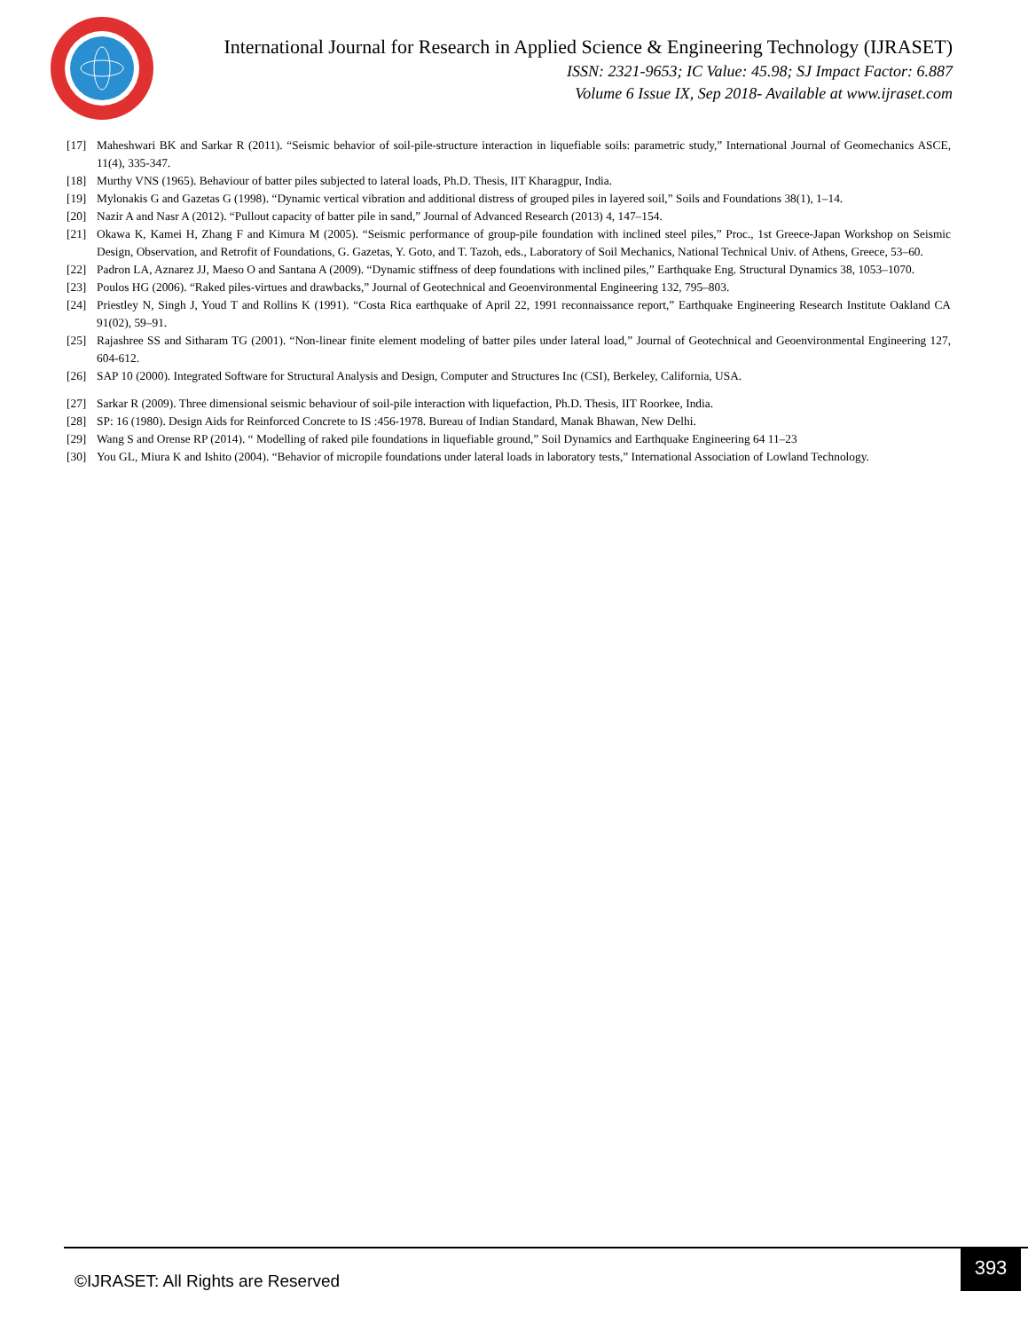International Journal for Research in Applied Science & Engineering Technology (IJRASET)
ISSN: 2321-9653; IC Value: 45.98; SJ Impact Factor: 6.887
Volume 6 Issue IX, Sep 2018- Available at www.ijraset.com
[17] Maheshwari BK and Sarkar R (2011). “Seismic behavior of soil-pile-structure interaction in liquefiable soils: parametric study,” International Journal of Geomechanics ASCE, 11(4), 335-347.
[18] Murthy VNS (1965). Behaviour of batter piles subjected to lateral loads, Ph.D. Thesis, IIT Kharagpur, India.
[19] Mylonakis G and Gazetas G (1998). “Dynamic vertical vibration and additional distress of grouped piles in layered soil,” Soils and Foundations 38(1), 1–14.
[20] Nazir A and Nasr A (2012). “Pullout capacity of batter pile in sand,” Journal of Advanced Research (2013) 4, 147–154.
[21] Okawa K, Kamei H, Zhang F and Kimura M (2005). “Seismic performance of group-pile foundation with inclined steel piles,” Proc., 1st Greece-Japan Workshop on Seismic Design, Observation, and Retrofit of Foundations, G. Gazetas, Y. Goto, and T. Tazoh, eds., Laboratory of Soil Mechanics, National Technical Univ. of Athens, Greece, 53–60.
[22] Padron LA, Aznarez JJ, Maeso O and Santana A (2009). “Dynamic stiffness of deep foundations with inclined piles,” Earthquake Eng. Structural Dynamics 38, 1053–1070.
[23] Poulos HG (2006). “Raked piles-virtues and drawbacks,” Journal of Geotechnical and Geoenvironmental Engineering 132, 795–803.
[24] Priestley N, Singh J, Youd T and Rollins K (1991). “Costa Rica earthquake of April 22, 1991 reconnaissance report,” Earthquake Engineering Research Institute Oakland CA 91(02), 59–91.
[25] Rajashree SS and Sitharam TG (2001). “Non-linear finite element modeling of batter piles under lateral load,” Journal of Geotechnical and Geoenvironmental Engineering 127, 604-612.
[26] SAP 10 (2000). Integrated Software for Structural Analysis and Design, Computer and Structures Inc (CSI), Berkeley, California, USA.
[27] Sarkar R (2009). Three dimensional seismic behaviour of soil-pile interaction with liquefaction, Ph.D. Thesis, IIT Roorkee, India.
[28] SP: 16 (1980). Design Aids for Reinforced Concrete to IS :456-1978. Bureau of Indian Standard, Manak Bhawan, New Delhi.
[29] Wang S and Orense RP (2014). “ Modelling of raked pile foundations in liquefiable ground,” Soil Dynamics and Earthquake Engineering 64 11–23
[30] You GL, Miura K and Ishito (2004). “Behavior of micropile foundations under lateral loads in laboratory tests,” International Association of Lowland Technology.
©IJRASET: All Rights are Reserved
393